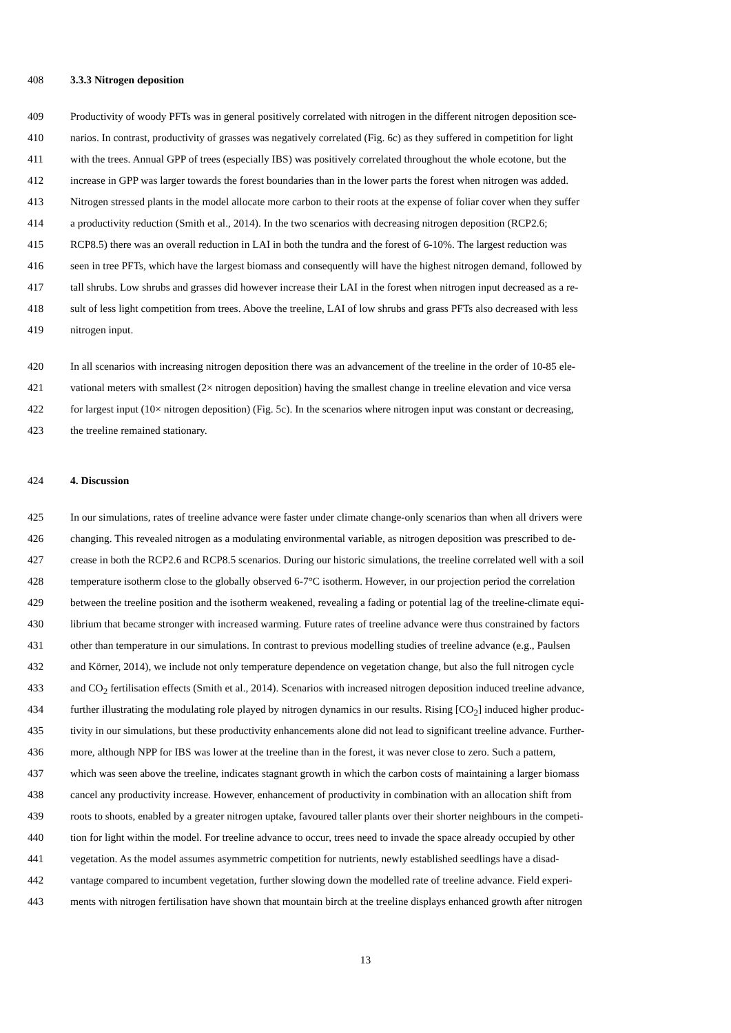408 3.3.3 Nitrogen deposition
409 Productivity of woody PFTs was in general positively correlated with nitrogen in the different nitrogen deposition sce-
410 narios. In contrast, productivity of grasses was negatively correlated (Fig. 6c) as they suffered in competition for light
411 with the trees. Annual GPP of trees (especially IBS) was positively correlated throughout the whole ecotone, but the
412 increase in GPP was larger towards the forest boundaries than in the lower parts the forest when nitrogen was added.
413 Nitrogen stressed plants in the model allocate more carbon to their roots at the expense of foliar cover when they suffer
414 a productivity reduction (Smith et al., 2014). In the two scenarios with decreasing nitrogen deposition (RCP2.6;
415 RCP8.5) there was an overall reduction in LAI in both the tundra and the forest of 6-10%. The largest reduction was
416 seen in tree PFTs, which have the largest biomass and consequently will have the highest nitrogen demand, followed by
417 tall shrubs. Low shrubs and grasses did however increase their LAI in the forest when nitrogen input decreased as a re-
418 sult of less light competition from trees. Above the treeline, LAI of low shrubs and grass PFTs also decreased with less
419 nitrogen input.
420 In all scenarios with increasing nitrogen deposition there was an advancement of the treeline in the order of 10-85 ele-
421 vational meters with smallest (2× nitrogen deposition) having the smallest change in treeline elevation and vice versa
422 for largest input (10× nitrogen deposition) (Fig. 5c). In the scenarios where nitrogen input was constant or decreasing,
423 the treeline remained stationary.
424 4. Discussion
425 In our simulations, rates of treeline advance were faster under climate change-only scenarios than when all drivers were
426 changing. This revealed nitrogen as a modulating environmental variable, as nitrogen deposition was prescribed to de-
427 crease in both the RCP2.6 and RCP8.5 scenarios. During our historic simulations, the treeline correlated well with a soil
428 temperature isotherm close to the globally observed 6-7°C isotherm. However, in our projection period the correlation
429 between the treeline position and the isotherm weakened, revealing a fading or potential lag of the treeline-climate equi-
430 librium that became stronger with increased warming. Future rates of treeline advance were thus constrained by factors
431 other than temperature in our simulations. In contrast to previous modelling studies of treeline advance (e.g., Paulsen
432 and Körner, 2014), we include not only temperature dependence on vegetation change, but also the full nitrogen cycle
433 and CO<sub>2</sub> fertilisation effects (Smith et al., 2014). Scenarios with increased nitrogen deposition induced treeline advance,
434 further illustrating the modulating role played by nitrogen dynamics in our results. Rising [CO<sub>2</sub>] induced higher produc-
435 tivity in our simulations, but these productivity enhancements alone did not lead to significant treeline advance. Further-
436 more, although NPP for IBS was lower at the treeline than in the forest, it was never close to zero. Such a pattern,
437 which was seen above the treeline, indicates stagnant growth in which the carbon costs of maintaining a larger biomass
438 cancel any productivity increase. However, enhancement of productivity in combination with an allocation shift from
439 roots to shoots, enabled by a greater nitrogen uptake, favoured taller plants over their shorter neighbours in the competi-
440 tion for light within the model. For treeline advance to occur, trees need to invade the space already occupied by other
441 vegetation. As the model assumes asymmetric competition for nutrients, newly established seedlings have a disad-
442 vantage compared to incumbent vegetation, further slowing down the modelled rate of treeline advance. Field experi-
443 ments with nitrogen fertilisation have shown that mountain birch at the treeline displays enhanced growth after nitrogen
13